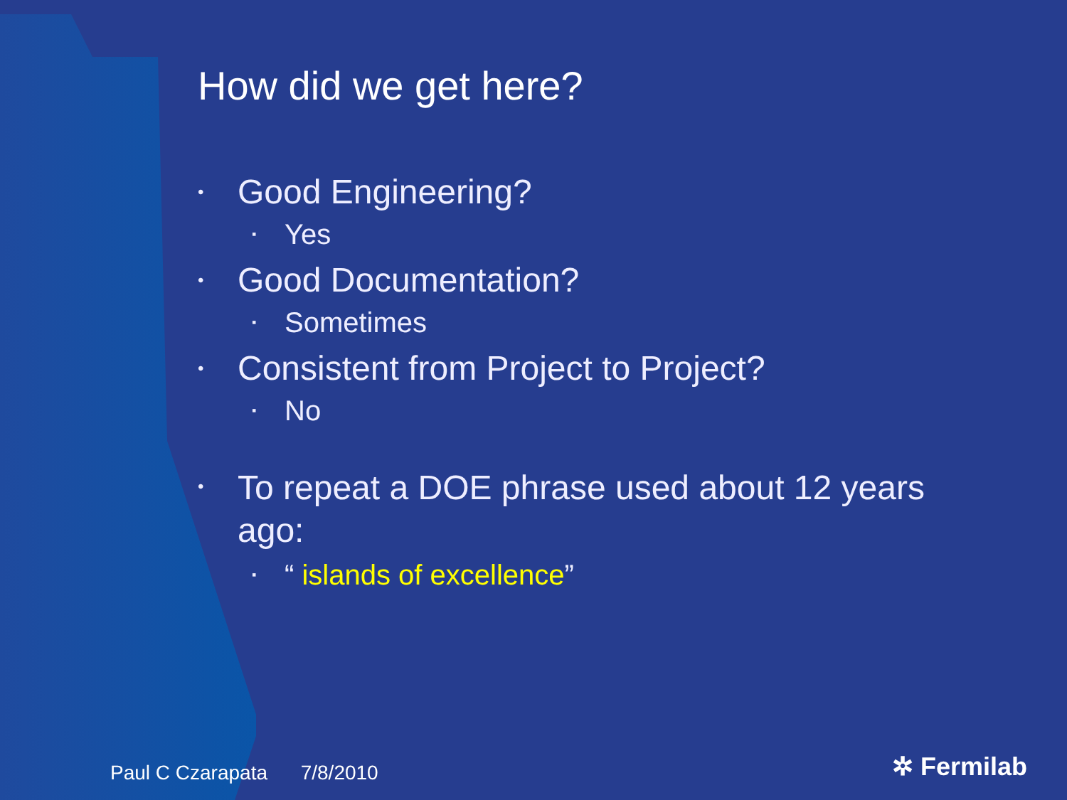How did we get here?
• Good Engineering?
▪ Yes
• Good Documentation?
▪ Sometimes
• Consistent from Project to Project?
▪ No
• To repeat a DOE phrase used about 12 years ago:
▪ “ islands of excellence”
Paul C Czarapata 7/8/2010 ✲ Fermilab